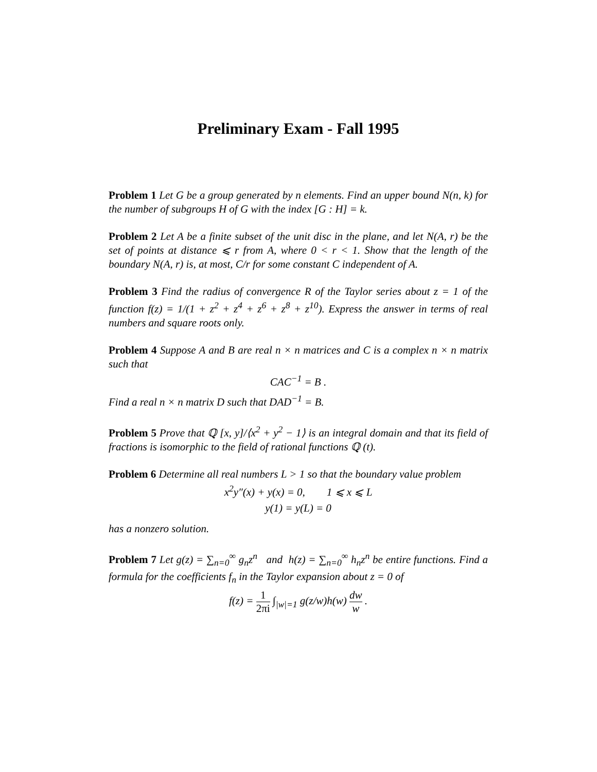Preliminary Exam - Fall 1995
Problem 1 Let G be a group generated by n elements. Find an upper bound N(n, k) for the number of subgroups H of G with the index [G : H] = k.
Problem 2 Let A be a finite subset of the unit disc in the plane, and let N(A, r) be the set of points at distance ⩽ r from A, where 0 < r < 1. Show that the length of the boundary N(A, r) is, at most, C/r for some constant C independent of A.
Problem 3 Find the radius of convergence R of the Taylor series about z = 1 of the function f(z) = 1/(1 + z<sup>2</sup> + z<sup>4</sup> + z<sup>6</sup> + z<sup>8</sup> + z<sup>10</sup>). Express the answer in terms of real numbers and square roots only.
Problem 4 Suppose A and B are real n × n matrices and C is a complex n × n matrix such that
CAC<sup>−1</sup> = B .
Find a real n × n matrix D such that DAD<sup>−1</sup> = B.
Problem 5 Prove that ℚ [x, y]/⟨x<sup>2</sup> + y<sup>2</sup> − 1⟩ is an integral domain and that its field of fractions is isomorphic to the field of rational functions ℚ (t).
Problem 6 Determine all real numbers L > 1 so that the boundary value problem
x<sup>2</sup>y″(x) + y(x) = 0, 1 ⩽ x ⩽ L
y(1) = y(L) = 0
has a nonzero solution.
Problem 7 Let g(z) = ∑<sub>n=0</sub><sup>∞</sup> g<sub>n</sub>z<sup>n</sup> and h(z) = ∑<sub>n=0</sub><sup>∞</sup> h<sub>n</sub>z<sup>n</sup> be entire functions. Find a formula for the coefficients f<sub>n</sub> in the Taylor expansion about z = 0 of
f(z) = 1 2πi ∫<sub>|w|=1</sub> g(z/w)h(w) dw w .